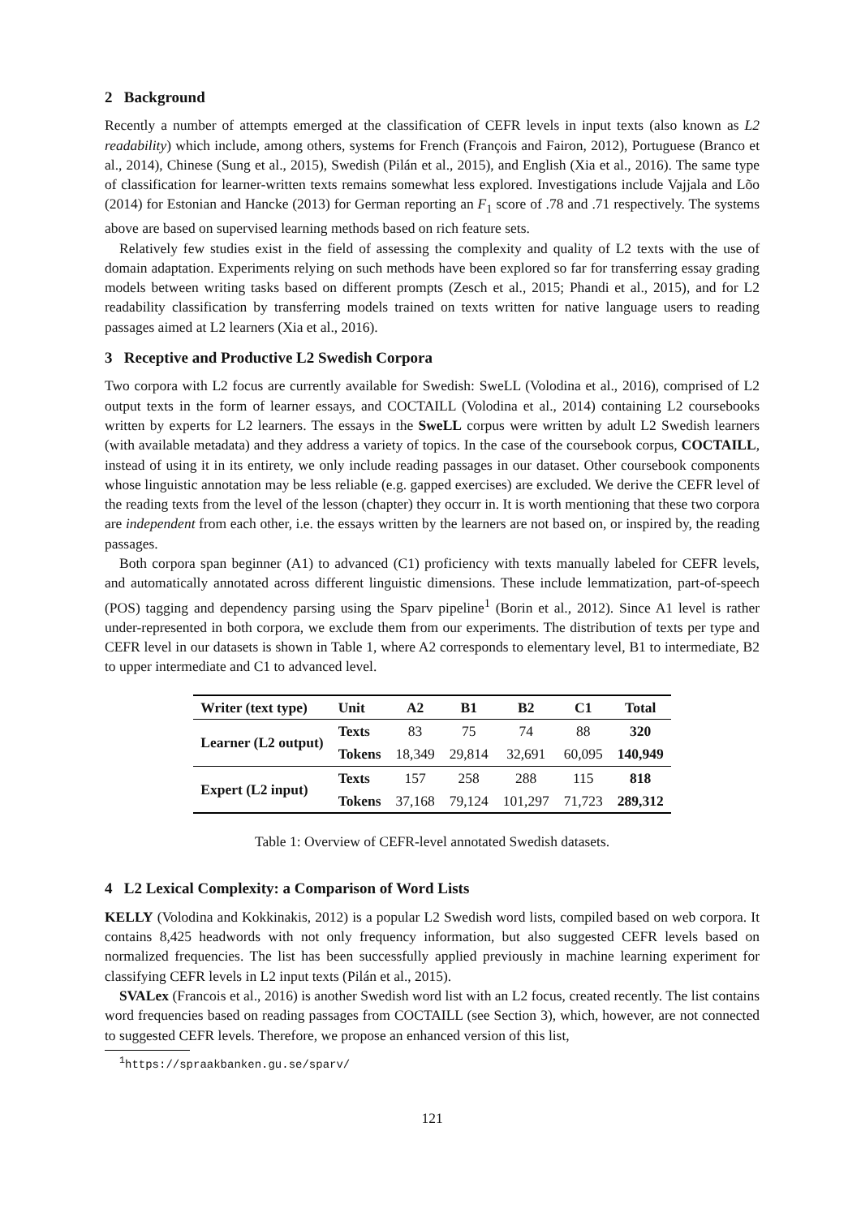2 Background
Recently a number of attempts emerged at the classification of CEFR levels in input texts (also known as L2 readability) which include, among others, systems for French (François and Fairon, 2012), Portuguese (Branco et al., 2014), Chinese (Sung et al., 2015), Swedish (Pilán et al., 2015), and English (Xia et al., 2016). The same type of classification for learner-written texts remains somewhat less explored. Investigations include Vajjala and Lõo (2014) for Estonian and Hancke (2013) for German reporting an F<sub>1</sub> score of .78 and .71 respectively. The systems above are based on supervised learning methods based on rich feature sets.
Relatively few studies exist in the field of assessing the complexity and quality of L2 texts with the use of domain adaptation. Experiments relying on such methods have been explored so far for transferring essay grading models between writing tasks based on different prompts (Zesch et al., 2015; Phandi et al., 2015), and for L2 readability classification by transferring models trained on texts written for native language users to reading passages aimed at L2 learners (Xia et al., 2016).
3 Receptive and Productive L2 Swedish Corpora
Two corpora with L2 focus are currently available for Swedish: SweLL (Volodina et al., 2016), comprised of L2 output texts in the form of learner essays, and COCTAILL (Volodina et al., 2014) containing L2 coursebooks written by experts for L2 learners. The essays in the SweLL corpus were written by adult L2 Swedish learners (with available metadata) and they address a variety of topics. In the case of the coursebook corpus, COCTAILL, instead of using it in its entirety, we only include reading passages in our dataset. Other coursebook components whose linguistic annotation may be less reliable (e.g. gapped exercises) are excluded. We derive the CEFR level of the reading texts from the level of the lesson (chapter) they occurr in. It is worth mentioning that these two corpora are independent from each other, i.e. the essays written by the learners are not based on, or inspired by, the reading passages.
Both corpora span beginner (A1) to advanced (C1) proficiency with texts manually labeled for CEFR levels, and automatically annotated across different linguistic dimensions. These include lemmatization, part-of-speech (POS) tagging and dependency parsing using the Sparv pipeline<sup>1</sup> (Borin et al., 2012). Since A1 level is rather under-represented in both corpora, we exclude them from our experiments. The distribution of texts per type and CEFR level in our datasets is shown in Table 1, where A2 corresponds to elementary level, B1 to intermediate, B2 to upper intermediate and C1 to advanced level.
| Writer (text type) | Unit | A2 | B1 | B2 | C1 | Total |
| --- | --- | --- | --- | --- | --- | --- |
| Learner (L2 output) | Texts | 83 | 75 | 74 | 88 | 320 |
| | Tokens | 18,349 | 29,814 | 32,691 | 60,095 | 140,949 |
| Expert (L2 input) | Texts | 157 | 258 | 288 | 115 | 818 |
| | Tokens | 37,168 | 79,124 | 101,297 | 71,723 | 289,312 |
Table 1: Overview of CEFR-level annotated Swedish datasets.
4 L2 Lexical Complexity: a Comparison of Word Lists
KELLY (Volodina and Kokkinakis, 2012) is a popular L2 Swedish word lists, compiled based on web corpora. It contains 8,425 headwords with not only frequency information, but also suggested CEFR levels based on normalized frequencies. The list has been successfully applied previously in machine learning experiment for classifying CEFR levels in L2 input texts (Pilán et al., 2015).
SVALex (Francois et al., 2016) is another Swedish word list with an L2 focus, created recently. The list contains word frequencies based on reading passages from COCTAILL (see Section 3), which, however, are not connected to suggested CEFR levels. Therefore, we propose an enhanced version of this list,
<sup>1</sup> https://spraakbanken.gu.se/sparv/
121